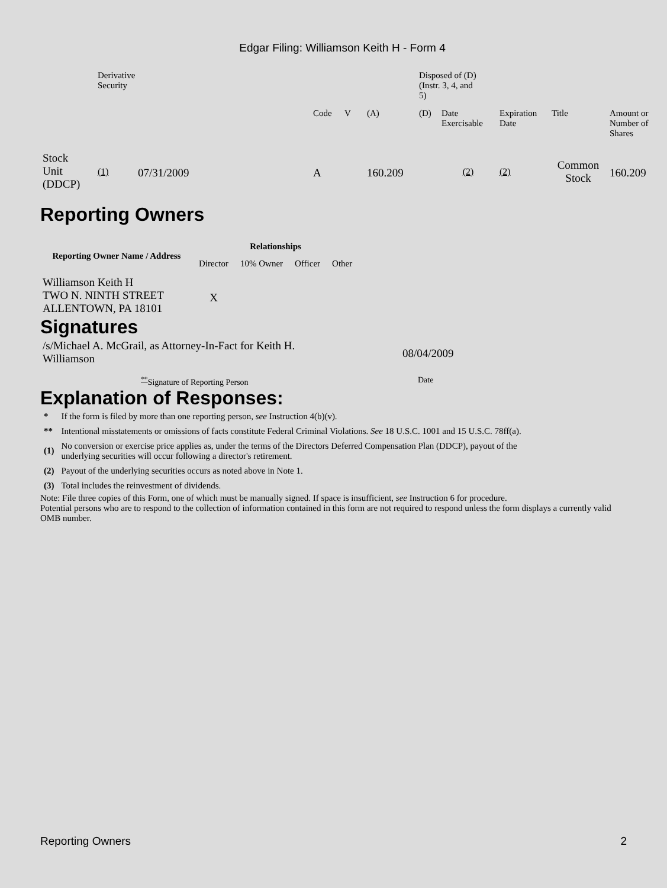Edgar Filing: Williamson Keith H - Form 4
| | Derivative Security | | | | | | Disposed of (D) (Instr. 3, 4, and 5) | | | | |
| | | | | Code | V | (A) | (D) | Date Exercisable | Expiration Date | Title | Amount or Number of Shares |
| Stock Unit (DDCP) | <sup>(1)</sup> | 07/31/2009 | | A | | 160.209 | | <sup>(2)</sup> | <sup>(2)</sup> | Common Stock | 160.209 |
Reporting Owners
| Reporting Owner Name / Address | Relationships | | | |
| --- | --- | --- | --- | --- |
| | Director | 10% Owner | Officer | Other |
| Williamson Keith H TWO N. NINTH STREET ALLENTOWN, PA 18101 | X | | | |
Signatures
| /s/Michael A. McGrail, as Attorney-In-Fact for Keith H. Williamson | 08/04/2009 |
| <sup>**</sup> Signature of Reporting Person | Date |
Explanation of Responses:
| * | If the form is filed by more than one reporting person, see Instruction 4(b)(v). |
| ** | Intentional misstatements or omissions of facts constitute Federal Criminal Violations. See 18 U.S.C. 1001 and 15 U.S.C. 78ff(a). |
| (1) | No conversion or exercise price applies as, under the terms of the Directors Deferred Compensation Plan (DDCP), payout of the underlying securities will occur following a director's retirement. |
| (2) | Payout of the underlying securities occurs as noted above in Note 1. |
| (3) | Total includes the reinvestment of dividends. |
Note: File three copies of this Form, one of which must be manually signed. If space is insufficient, see Instruction 6 for procedure.
Potential persons who are to respond to the collection of information contained in this form are not required to respond unless the form displays a currently valid OMB number.
Reporting Owners 2